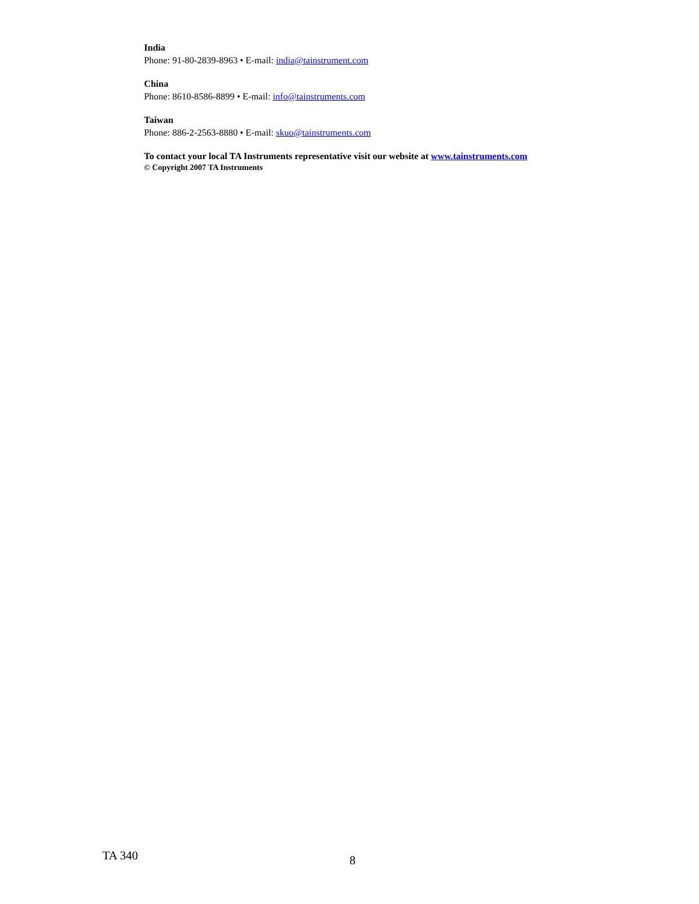India
Phone: 91-80-2839-8963 • E-mail: india@tainstrument.com
China
Phone: 8610-8586-8899 • E-mail: info@tainstruments.com
Taiwan
Phone: 886-2-2563-8880 • E-mail: skuo@tainstruments.com
To contact your local TA Instruments representative visit our website at www.tainstruments.com
© Copyright 2007 TA Instruments
TA 340 8